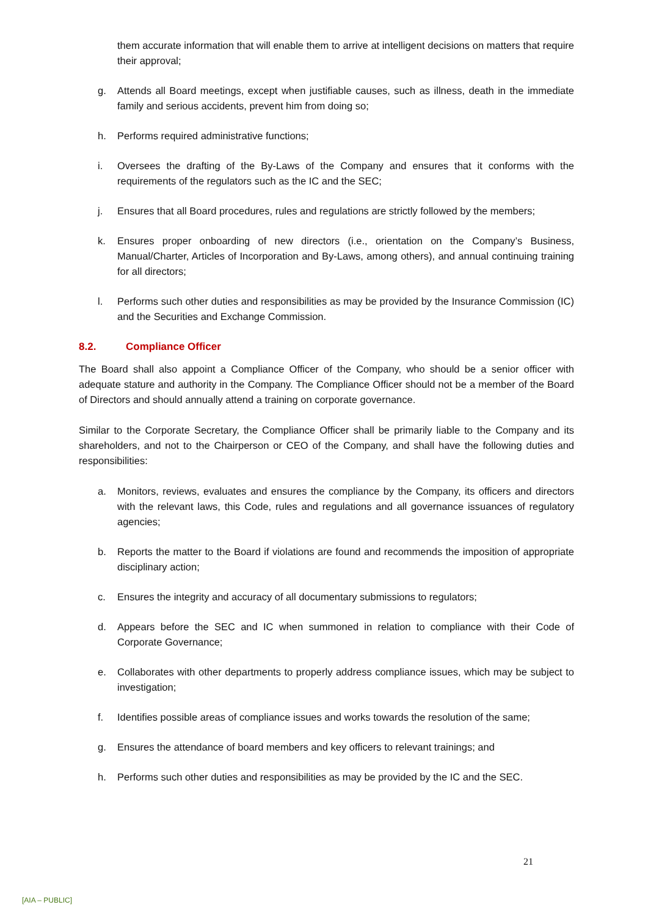them accurate information that will enable them to arrive at intelligent decisions on matters that require their approval;
g. Attends all Board meetings, except when justifiable causes, such as illness, death in the immediate family and serious accidents, prevent him from doing so;
h. Performs required administrative functions;
i. Oversees the drafting of the By-Laws of the Company and ensures that it conforms with the requirements of the regulators such as the IC and the SEC;
j. Ensures that all Board procedures, rules and regulations are strictly followed by the members;
k. Ensures proper onboarding of new directors (i.e., orientation on the Company’s Business, Manual/Charter, Articles of Incorporation and By-Laws, among others), and annual continuing training for all directors;
l. Performs such other duties and responsibilities as may be provided by the Insurance Commission (IC) and the Securities and Exchange Commission.
8.2. Compliance Officer
The Board shall also appoint a Compliance Officer of the Company, who should be a senior officer with adequate stature and authority in the Company. The Compliance Officer should not be a member of the Board of Directors and should annually attend a training on corporate governance.
Similar to the Corporate Secretary, the Compliance Officer shall be primarily liable to the Company and its shareholders, and not to the Chairperson or CEO of the Company, and shall have the following duties and responsibilities:
a. Monitors, reviews, evaluates and ensures the compliance by the Company, its officers and directors with the relevant laws, this Code, rules and regulations and all governance issuances of regulatory agencies;
b. Reports the matter to the Board if violations are found and recommends the imposition of appropriate disciplinary action;
c. Ensures the integrity and accuracy of all documentary submissions to regulators;
d. Appears before the SEC and IC when summoned in relation to compliance with their Code of Corporate Governance;
e. Collaborates with other departments to properly address compliance issues, which may be subject to investigation;
f. Identifies possible areas of compliance issues and works towards the resolution of the same;
g. Ensures the attendance of board members and key officers to relevant trainings; and
h. Performs such other duties and responsibilities as may be provided by the IC and the SEC.
21
[AIA – PUBLIC]